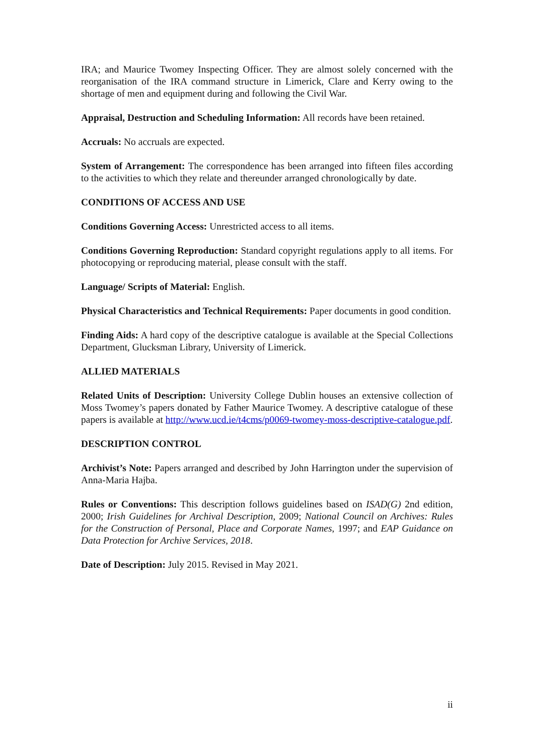IRA; and Maurice Twomey Inspecting Officer. They are almost solely concerned with the reorganisation of the IRA command structure in Limerick, Clare and Kerry owing to the shortage of men and equipment during and following the Civil War.
Appraisal, Destruction and Scheduling Information: All records have been retained.
Accruals: No accruals are expected.
System of Arrangement: The correspondence has been arranged into fifteen files according to the activities to which they relate and thereunder arranged chronologically by date.
CONDITIONS OF ACCESS AND USE
Conditions Governing Access: Unrestricted access to all items.
Conditions Governing Reproduction: Standard copyright regulations apply to all items. For photocopying or reproducing material, please consult with the staff.
Language/ Scripts of Material: English.
Physical Characteristics and Technical Requirements: Paper documents in good condition.
Finding Aids: A hard copy of the descriptive catalogue is available at the Special Collections Department, Glucksman Library, University of Limerick.
ALLIED MATERIALS
Related Units of Description: University College Dublin houses an extensive collection of Moss Twomey’s papers donated by Father Maurice Twomey. A descriptive catalogue of these papers is available at http://www.ucd.ie/t4cms/p0069-twomey-moss-descriptive-catalogue.pdf.
DESCRIPTION CONTROL
Archivist’s Note: Papers arranged and described by John Harrington under the supervision of Anna-Maria Hajba.
Rules or Conventions: This description follows guidelines based on ISAD(G) 2nd edition, 2000; Irish Guidelines for Archival Description, 2009; National Council on Archives: Rules for the Construction of Personal, Place and Corporate Names, 1997; and EAP Guidance on Data Protection for Archive Services, 2018.
Date of Description: July 2015. Revised in May 2021.
ii